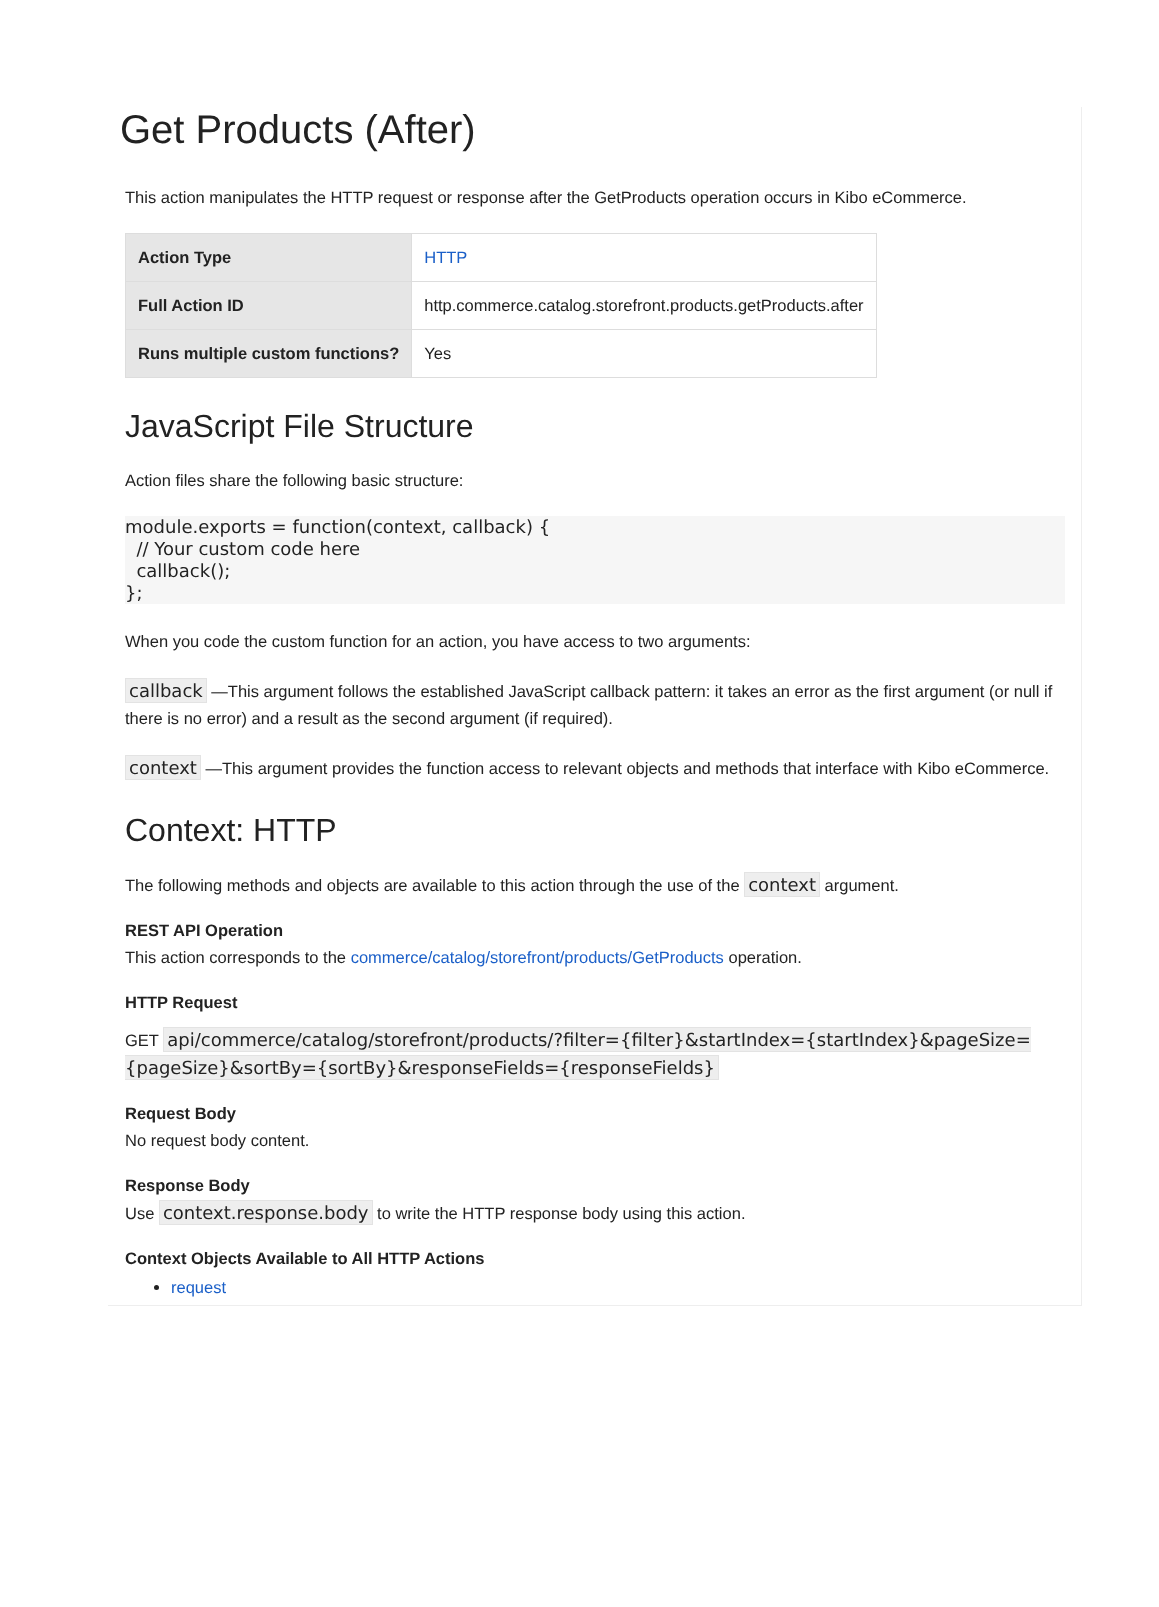Get Products (After)
This action manipulates the HTTP request or response after the GetProducts operation occurs in Kibo eCommerce.
| Action Type | HTTP |
| Full Action ID | http.commerce.catalog.storefront.products.getProducts.after |
| Runs multiple custom functions? | Yes |
JavaScript File Structure
Action files share the following basic structure:
module.exports = function(context, callback) {
  // Your custom code here
  callback();
};
When you code the custom function for an action, you have access to two arguments:
callback —This argument follows the established JavaScript callback pattern: it takes an error as the first argument (or null if there is no error) and a result as the second argument (if required).
context —This argument provides the function access to relevant objects and methods that interface with Kibo eCommerce.
Context: HTTP
The following methods and objects are available to this action through the use of the context argument.
REST API Operation
This action corresponds to the commerce/catalog/storefront/products/GetProducts operation.
HTTP Request
GET api/commerce/catalog/storefront/products/?filter={filter}&startIndex={startIndex}&pageSize={pageSize}&sortBy={sortBy}&responseFields={responseFields}
Request Body
No request body content.
Response Body
Use context.response.body to write the HTTP response body using this action.
Context Objects Available to All HTTP Actions
request